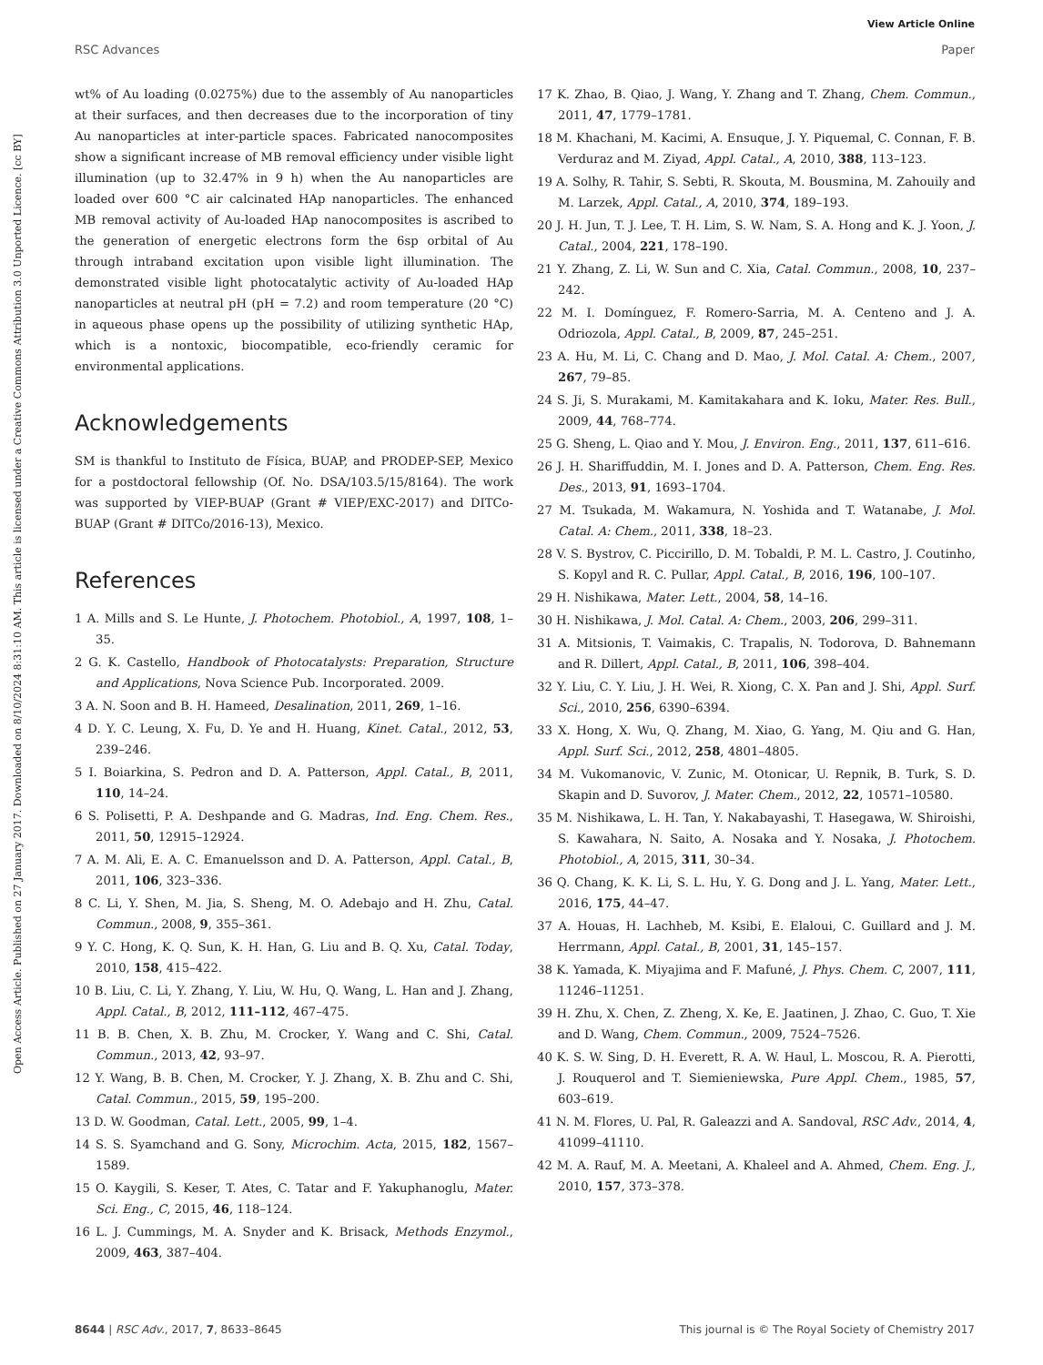Open Access Article. Published on 27 January 2017. Downloaded on 8/10/2024 8:31:10 AM. This article is licensed under a Creative Commons Attribution 3.0 Unported Licence. [cc BY]
View Article Online
RSC Advances Paper
wt% of Au loading (0.0275%) due to the assembly of Au nanoparticles at their surfaces, and then decreases due to the incorporation of tiny Au nanoparticles at inter-particle spaces. Fabricated nanocomposites show a significant increase of MB removal efficiency under visible light illumination (up to 32.47% in 9 h) when the Au nanoparticles are loaded over 600 °C air calcinated HAp nanoparticles. The enhanced MB removal activity of Au-loaded HAp nanocomposites is ascribed to the generation of energetic electrons form the 6sp orbital of Au through intraband excitation upon visible light illumination. The demonstrated visible light photocatalytic activity of Au-loaded HAp nanoparticles at neutral pH (pH = 7.2) and room temperature (20 °C) in aqueous phase opens up the possibility of utilizing synthetic HAp, which is a nontoxic, biocompatible, eco-friendly ceramic for environmental applications.
Acknowledgements
SM is thankful to Instituto de Física, BUAP, and PRODEP-SEP, Mexico for a postdoctoral fellowship (Of. No. DSA/103.5/15/8164). The work was supported by VIEP-BUAP (Grant # VIEP/EXC-2017) and DITCo-BUAP (Grant # DITCo/2016-13), Mexico.
References
1 A. Mills and S. Le Hunte, J. Photochem. Photobiol., A, 1997, 108, 1–35.
2 G. K. Castello, Handbook of Photocatalysts: Preparation, Structure and Applications, Nova Science Pub. Incorporated. 2009.
3 A. N. Soon and B. H. Hameed, Desalination, 2011, 269, 1–16.
4 D. Y. C. Leung, X. Fu, D. Ye and H. Huang, Kinet. Catal., 2012, 53, 239–246.
5 I. Boiarkina, S. Pedron and D. A. Patterson, Appl. Catal., B, 2011, 110, 14–24.
6 S. Polisetti, P. A. Deshpande and G. Madras, Ind. Eng. Chem. Res., 2011, 50, 12915–12924.
7 A. M. Ali, E. A. C. Emanuelsson and D. A. Patterson, Appl. Catal., B, 2011, 106, 323–336.
8 C. Li, Y. Shen, M. Jia, S. Sheng, M. O. Adebajo and H. Zhu, Catal. Commun., 2008, 9, 355–361.
9 Y. C. Hong, K. Q. Sun, K. H. Han, G. Liu and B. Q. Xu, Catal. Today, 2010, 158, 415–422.
10 B. Liu, C. Li, Y. Zhang, Y. Liu, W. Hu, Q. Wang, L. Han and J. Zhang, Appl. Catal., B, 2012, 111–112, 467–475.
11 B. B. Chen, X. B. Zhu, M. Crocker, Y. Wang and C. Shi, Catal. Commun., 2013, 42, 93–97.
12 Y. Wang, B. B. Chen, M. Crocker, Y. J. Zhang, X. B. Zhu and C. Shi, Catal. Commun., 2015, 59, 195–200.
13 D. W. Goodman, Catal. Lett., 2005, 99, 1–4.
14 S. S. Syamchand and G. Sony, Microchim. Acta, 2015, 182, 1567–1589.
15 O. Kaygili, S. Keser, T. Ates, C. Tatar and F. Yakuphanoglu, Mater. Sci. Eng., C, 2015, 46, 118–124.
16 L. J. Cummings, M. A. Snyder and K. Brisack, Methods Enzymol., 2009, 463, 387–404.
17 K. Zhao, B. Qiao, J. Wang, Y. Zhang and T. Zhang, Chem. Commun., 2011, 47, 1779–1781.
18 M. Khachani, M. Kacimi, A. Ensuque, J. Y. Piquemal, C. Connan, F. B. Verduraz and M. Ziyad, Appl. Catal., A, 2010, 388, 113–123.
19 A. Solhy, R. Tahir, S. Sebti, R. Skouta, M. Bousmina, M. Zahouily and M. Larzek, Appl. Catal., A, 2010, 374, 189–193.
20 J. H. Jun, T. J. Lee, T. H. Lim, S. W. Nam, S. A. Hong and K. J. Yoon, J. Catal., 2004, 221, 178–190.
21 Y. Zhang, Z. Li, W. Sun and C. Xia, Catal. Commun., 2008, 10, 237–242.
22 M. I. Domínguez, F. Romero-Sarria, M. A. Centeno and J. A. Odriozola, Appl. Catal., B, 2009, 87, 245–251.
23 A. Hu, M. Li, C. Chang and D. Mao, J. Mol. Catal. A: Chem., 2007, 267, 79–85.
24 S. Ji, S. Murakami, M. Kamitakahara and K. Ioku, Mater. Res. Bull., 2009, 44, 768–774.
25 G. Sheng, L. Qiao and Y. Mou, J. Environ. Eng., 2011, 137, 611–616.
26 J. H. Shariffuddin, M. I. Jones and D. A. Patterson, Chem. Eng. Res. Des., 2013, 91, 1693–1704.
27 M. Tsukada, M. Wakamura, N. Yoshida and T. Watanabe, J. Mol. Catal. A: Chem., 2011, 338, 18–23.
28 V. S. Bystrov, C. Piccirillo, D. M. Tobaldi, P. M. L. Castro, J. Coutinho, S. Kopyl and R. C. Pullar, Appl. Catal., B, 2016, 196, 100–107.
29 H. Nishikawa, Mater. Lett., 2004, 58, 14–16.
30 H. Nishikawa, J. Mol. Catal. A: Chem., 2003, 206, 299–311.
31 A. Mitsionis, T. Vaimakis, C. Trapalis, N. Todorova, D. Bahnemann and R. Dillert, Appl. Catal., B, 2011, 106, 398–404.
32 Y. Liu, C. Y. Liu, J. H. Wei, R. Xiong, C. X. Pan and J. Shi, Appl. Surf. Sci., 2010, 256, 6390–6394.
33 X. Hong, X. Wu, Q. Zhang, M. Xiao, G. Yang, M. Qiu and G. Han, Appl. Surf. Sci., 2012, 258, 4801–4805.
34 M. Vukomanovic, V. Zunic, M. Otonicar, U. Repnik, B. Turk, S. D. Skapin and D. Suvorov, J. Mater. Chem., 2012, 22, 10571–10580.
35 M. Nishikawa, L. H. Tan, Y. Nakabayashi, T. Hasegawa, W. Shiroishi, S. Kawahara, N. Saito, A. Nosaka and Y. Nosaka, J. Photochem. Photobiol., A, 2015, 311, 30–34.
36 Q. Chang, K. K. Li, S. L. Hu, Y. G. Dong and J. L. Yang, Mater. Lett., 2016, 175, 44–47.
37 A. Houas, H. Lachheb, M. Ksibi, E. Elaloui, C. Guillard and J. M. Herrmann, Appl. Catal., B, 2001, 31, 145–157.
38 K. Yamada, K. Miyajima and F. Mafuné, J. Phys. Chem. C, 2007, 111, 11246–11251.
39 H. Zhu, X. Chen, Z. Zheng, X. Ke, E. Jaatinen, J. Zhao, C. Guo, T. Xie and D. Wang, Chem. Commun., 2009, 7524–7526.
40 K. S. W. Sing, D. H. Everett, R. A. W. Haul, L. Moscou, R. A. Pierotti, J. Rouquerol and T. Siemieniewska, Pure Appl. Chem., 1985, 57, 603–619.
41 N. M. Flores, U. Pal, R. Galeazzi and A. Sandoval, RSC Adv., 2014, 4, 41099–41110.
42 M. A. Rauf, M. A. Meetani, A. Khaleel and A. Ahmed, Chem. Eng. J., 2010, 157, 373–378.
8644 | RSC Adv., 2017, 7, 8633–8645 This journal is © The Royal Society of Chemistry 2017